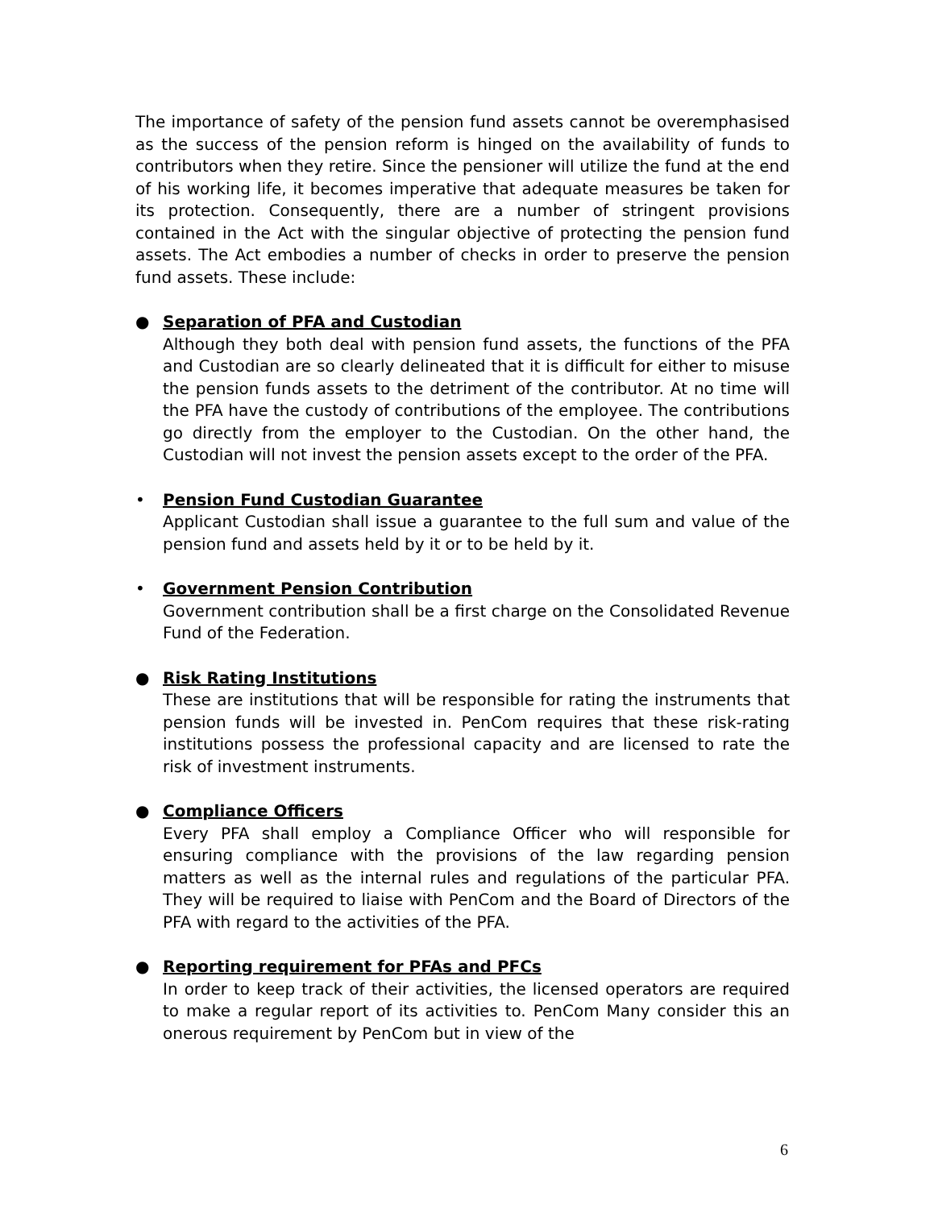The importance of safety of the pension fund assets cannot be overemphasised as the success of the pension reform is hinged on the availability of funds to contributors when they retire. Since the pensioner will utilize the fund at the end of his working life, it becomes imperative that adequate measures be taken for its protection. Consequently, there are a number of stringent provisions contained in the Act with the singular objective of protecting the pension fund assets. The Act embodies a number of checks in order to preserve the pension fund assets. These include:
● Separation of PFA and Custodian
Although they both deal with pension fund assets, the functions of the PFA and Custodian are so clearly delineated that it is difficult for either to misuse the pension funds assets to the detriment of the contributor. At no time will the PFA have the custody of contributions of the employee. The contributions go directly from the employer to the Custodian. On the other hand, the Custodian will not invest the pension assets except to the order of the PFA.
• Pension Fund Custodian Guarantee
Applicant Custodian shall issue a guarantee to the full sum and value of the pension fund and assets held by it or to be held by it.
• Government Pension Contribution
Government contribution shall be a first charge on the Consolidated Revenue Fund of the Federation.
● Risk Rating Institutions
These are institutions that will be responsible for rating the instruments that pension funds will be invested in. PenCom requires that these risk-rating institutions possess the professional capacity and are licensed to rate the risk of investment instruments.
● Compliance Officers
Every PFA shall employ a Compliance Officer who will responsible for ensuring compliance with the provisions of the law regarding pension matters as well as the internal rules and regulations of the particular PFA. They will be required to liaise with PenCom and the Board of Directors of the PFA with regard to the activities of the PFA.
● Reporting requirement for PFAs and PFCs
In order to keep track of their activities, the licensed operators are required to make a regular report of its activities to. PenCom Many consider this an onerous requirement by PenCom but in view of the
6